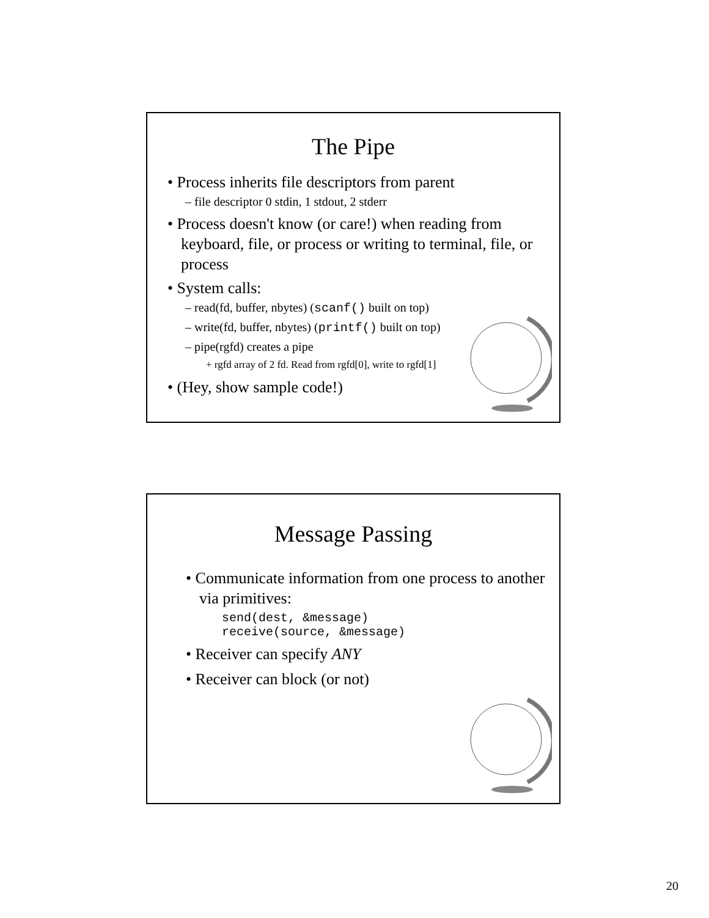The Pipe
• Process inherits file descriptors from parent
– file descriptor 0 stdin, 1 stdout, 2 stderr
• Process doesn't know (or care!) when reading from keyboard, file, or process or writing to terminal, file, or process
• System calls:
– read(fd, buffer, nbytes) (scanf() built on top)
– write(fd, buffer, nbytes) (printf() built on top)
– pipe(rgfd) creates a pipe
+ rgfd array of 2 fd. Read from rgfd[0], write to rgfd[1]
• (Hey, show sample code!)
Message Passing
• Communicate information from one process to another via primitives:
send(dest, &message)
receive(source, &message)
• Receiver can specify ANY
• Receiver can block (or not)
20